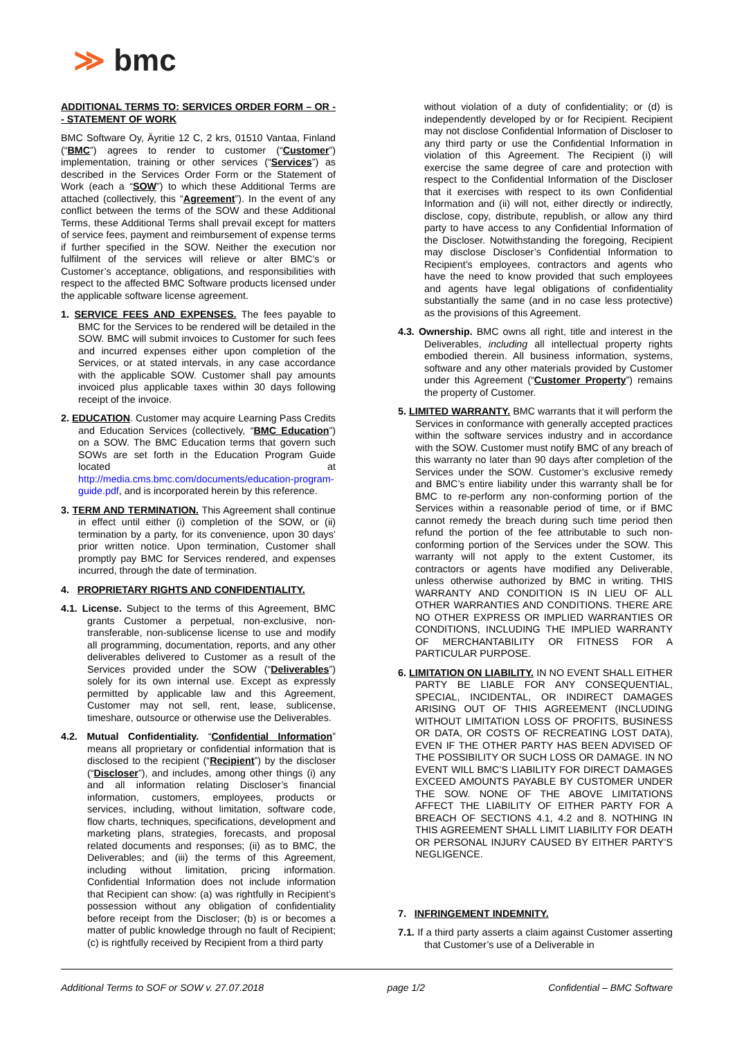≫ bmc
ADDITIONAL TERMS TO: SERVICES ORDER FORM – OR -- STATEMENT OF WORK
BMC Software Oy, Äyritie 12 C, 2 krs, 01510 Vantaa, Finland (“BMC”) agrees to render to customer (“Customer”) implementation, training or other services (“Services”) as described in the Services Order Form or the Statement of Work (each a “SOW”) to which these Additional Terms are attached (collectively, this “Agreement”). In the event of any conflict between the terms of the SOW and these Additional Terms, these Additional Terms shall prevail except for matters of service fees, payment and reimbursement of expense terms if further specified in the SOW. Neither the execution nor fulfilment of the services will relieve or alter BMC’s or Customer’s acceptance, obligations, and responsibilities with respect to the affected BMC Software products licensed under the applicable software license agreement.
1. SERVICE FEES AND EXPENSES. The fees payable to BMC for the Services to be rendered will be detailed in the SOW. BMC will submit invoices to Customer for such fees and incurred expenses either upon completion of the Services, or at stated intervals, in any case accordance with the applicable SOW. Customer shall pay amounts invoiced plus applicable taxes within 30 days following receipt of the invoice.
2. EDUCATION. Customer may acquire Learning Pass Credits and Education Services (collectively, “BMC Education”) on a SOW. The BMC Education terms that govern such SOWs are set forth in the Education Program Guide located at http://media.cms.bmc.com/documents/education-program-guide.pdf, and is incorporated herein by this reference.
3. TERM AND TERMINATION. This Agreement shall continue in effect until either (i) completion of the SOW, or (ii) termination by a party, for its convenience, upon 30 days’ prior written notice. Upon termination, Customer shall promptly pay BMC for Services rendered, and expenses incurred, through the date of termination.
4. PROPRIETARY RIGHTS AND CONFIDENTIALITY.
4.1. License. Subject to the terms of this Agreement, BMC grants Customer a perpetual, non-exclusive, non-transferable, non-sublicense license to use and modify all programming, documentation, reports, and any other deliverables delivered to Customer as a result of the Services provided under the SOW (“Deliverables”) solely for its own internal use. Except as expressly permitted by applicable law and this Agreement, Customer may not sell, rent, lease, sublicense, timeshare, outsource or otherwise use the Deliverables.
4.2. Mutual Confidentiality. “Confidential Information” means all proprietary or confidential information that is disclosed to the recipient (“Recipient”) by the discloser (“Discloser”), and includes, among other things (i) any and all information relating Discloser’s financial information, customers, employees, products or services, including, without limitation, software code, flow charts, techniques, specifications, development and marketing plans, strategies, forecasts, and proposal related documents and responses; (ii) as to BMC, the Deliverables; and (iii) the terms of this Agreement, including without limitation, pricing information. Confidential Information does not include information that Recipient can show: (a) was rightfully in Recipient’s possession without any obligation of confidentiality before receipt from the Discloser; (b) is or becomes a matter of public knowledge through no fault of Recipient; (c) is rightfully received by Recipient from a third party
without violation of a duty of confidentiality; or (d) is independently developed by or for Recipient. Recipient may not disclose Confidential Information of Discloser to any third party or use the Confidential Information in violation of this Agreement. The Recipient (i) will exercise the same degree of care and protection with respect to the Confidential Information of the Discloser that it exercises with respect to its own Confidential Information and (ii) will not, either directly or indirectly, disclose, copy, distribute, republish, or allow any third party to have access to any Confidential Information of the Discloser. Notwithstanding the foregoing, Recipient may disclose Discloser’s Confidential Information to Recipient’s employees, contractors and agents who have the need to know provided that such employees and agents have legal obligations of confidentiality substantially the same (and in no case less protective) as the provisions of this Agreement.
4.3. Ownership. BMC owns all right, title and interest in the Deliverables, including all intellectual property rights embodied therein. All business information, systems, software and any other materials provided by Customer under this Agreement (“Customer Property”) remains the property of Customer.
5. LIMITED WARRANTY. BMC warrants that it will perform the Services in conformance with generally accepted practices within the software services industry and in accordance with the SOW. Customer must notify BMC of any breach of this warranty no later than 90 days after completion of the Services under the SOW. Customer’s exclusive remedy and BMC’s entire liability under this warranty shall be for BMC to re-perform any non-conforming portion of the Services within a reasonable period of time, or if BMC cannot remedy the breach during such time period then refund the portion of the fee attributable to such non-conforming portion of the Services under the SOW. This warranty will not apply to the extent Customer, its contractors or agents have modified any Deliverable, unless otherwise authorized by BMC in writing. THIS WARRANTY AND CONDITION IS IN LIEU OF ALL OTHER WARRANTIES AND CONDITIONS. THERE ARE NO OTHER EXPRESS OR IMPLIED WARRANTIES OR CONDITIONS, INCLUDING THE IMPLIED WARRANTY OF MERCHANTABILITY OR FITNESS FOR A PARTICULAR PURPOSE.
6. LIMITATION ON LIABILITY. IN NO EVENT SHALL EITHER PARTY BE LIABLE FOR ANY CONSEQUENTIAL, SPECIAL, INCIDENTAL, OR INDIRECT DAMAGES ARISING OUT OF THIS AGREEMENT (INCLUDING WITHOUT LIMITATION LOSS OF PROFITS, BUSINESS OR DATA, OR COSTS OF RECREATING LOST DATA), EVEN IF THE OTHER PARTY HAS BEEN ADVISED OF THE POSSIBILITY OR SUCH LOSS OR DAMAGE. IN NO EVENT WILL BMC’S LIABILITY FOR DIRECT DAMAGES EXCEED AMOUNTS PAYABLE BY CUSTOMER UNDER THE SOW. NONE OF THE ABOVE LIMITATIONS AFFECT THE LIABILITY OF EITHER PARTY FOR A BREACH OF SECTIONS 4.1, 4.2 and 8. NOTHING IN THIS AGREEMENT SHALL LIMIT LIABILITY FOR DEATH OR PERSONAL INJURY CAUSED BY EITHER PARTY’S NEGLIGENCE.
7. INFRINGEMENT INDEMNITY.
7.1. If a third party asserts a claim against Customer asserting that Customer’s use of a Deliverable in
Additional Terms to SOF or SOW v. 27.07.2018 page 1/2 Confidential – BMC Software